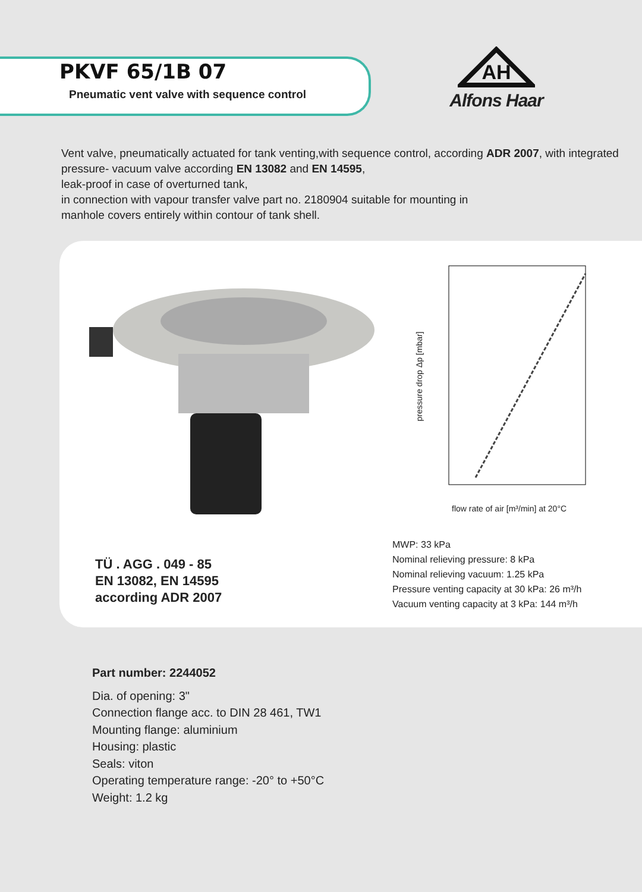PKVF 65/1B 07
Pneumatic vent valve with sequence control
AH
Alfons Haar
Vent valve, pneumatically actuated for tank venting,with sequence control, according ADR 2007, with integrated pressure- vacuum valve according EN 13082 and EN 14595,
leak-proof in case of overturned tank,
in connection with vapour transfer valve part no. 2180904 suitable for mounting in
manhole covers entirely within contour of tank shell.
flow rate of air [m³/min] at 20°C
pressure drop Δp [mbar]
TÜ . AGG . 049 - 85
EN 13082, EN 14595
according ADR 2007
MWP: 33 kPa
Nominal relieving pressure: 8 kPa
Nominal relieving vacuum: 1.25 kPa
Pressure venting capacity at 30 kPa: 26 m³/h
Vacuum venting capacity at 3 kPa: 144 m³/h
Part number: 2244052
Dia. of opening: 3"
Connection flange acc. to DIN 28 461, TW1
Mounting flange: aluminium
Housing: plastic
Seals: viton
Operating temperature range: -20° to +50°C
Weight: 1.2 kg